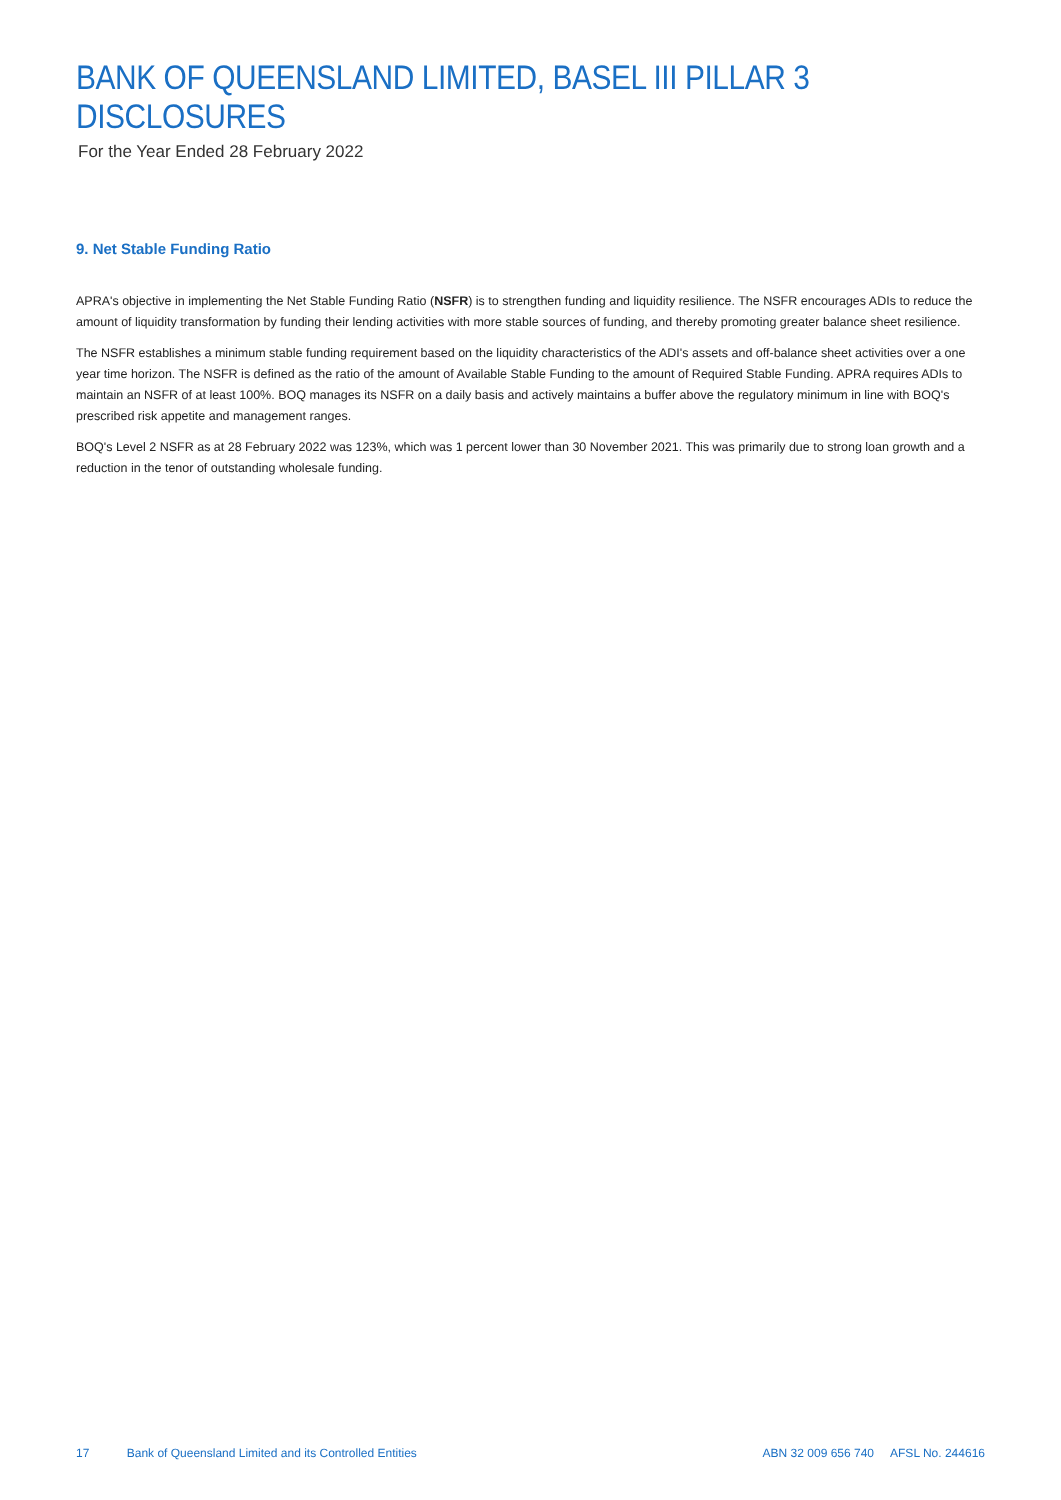BANK OF QUEENSLAND LIMITED, BASEL III PILLAR 3 DISCLOSURES
For the Year Ended 28 February 2022
9. Net Stable Funding Ratio
APRA's objective in implementing the Net Stable Funding Ratio (NSFR) is to strengthen funding and liquidity resilience. The NSFR encourages ADIs to reduce the amount of liquidity transformation by funding their lending activities with more stable sources of funding, and thereby promoting greater balance sheet resilience.
The NSFR establishes a minimum stable funding requirement based on the liquidity characteristics of the ADI's assets and off-balance sheet activities over a one year time horizon. The NSFR is defined as the ratio of the amount of Available Stable Funding to the amount of Required Stable Funding. APRA requires ADIs to maintain an NSFR of at least 100%. BOQ manages its NSFR on a daily basis and actively maintains a buffer above the regulatory minimum in line with BOQ's prescribed risk appetite and management ranges.
BOQ's Level 2 NSFR as at 28 February 2022 was 123%, which was 1 percent lower than 30 November 2021. This was primarily due to strong loan growth and a reduction in the tenor of outstanding wholesale funding.
17 Bank of Queensland Limited and its Controlled Entities
ABN 32 009 656 740 AFSL No. 244616